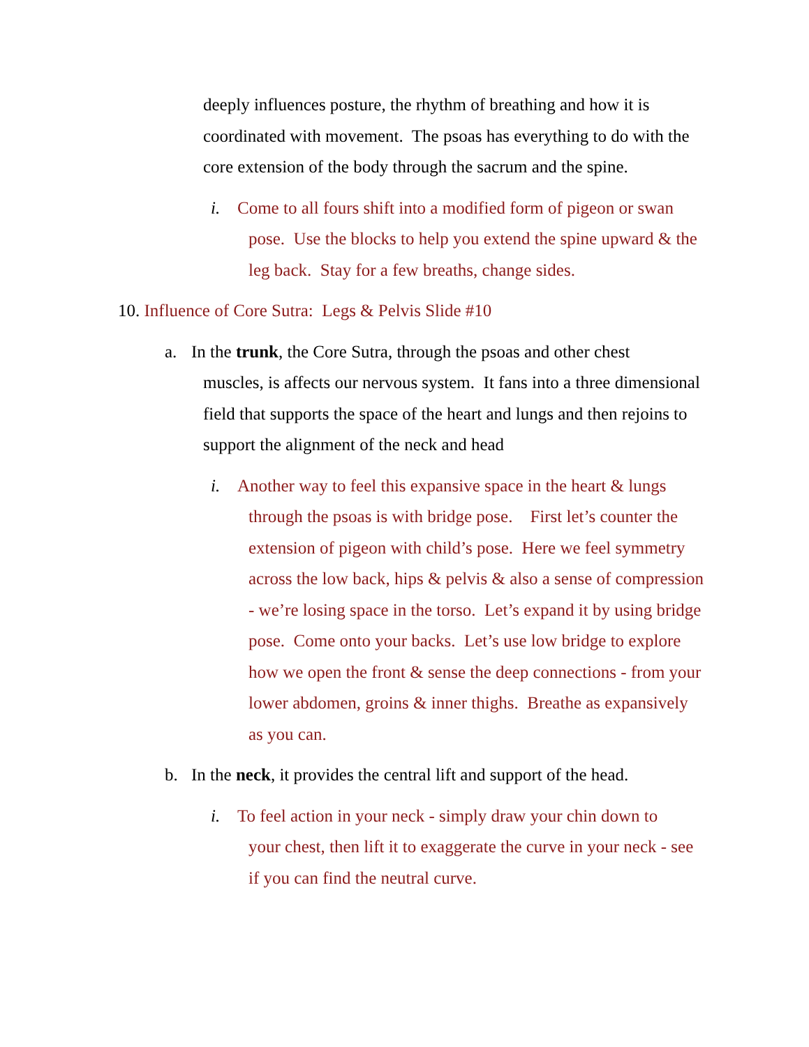deeply influences posture, the rhythm of breathing and how it is coordinated with movement. The psoas has everything to do with the core extension of the body through the sacrum and the spine.
i. Come to all fours shift into a modified form of pigeon or swan
pose. Use the blocks to help you extend the spine upward & the leg back. Stay for a few breaths, change sides.
10. Influence of Core Sutra: Legs & Pelvis Slide #10
a. In the trunk, the Core Sutra, through the psoas and other chest
muscles, is affects our nervous system. It fans into a three dimensional field that supports the space of the heart and lungs and then rejoins to support the alignment of the neck and head
i. Another way to feel this expansive space in the heart & lungs
through the psoas is with bridge pose. First let’s counter the extension of pigeon with child’s pose. Here we feel symmetry across the low back, hips & pelvis & also a sense of compression - we’re losing space in the torso. Let’s expand it by using bridge pose. Come onto your backs. Let’s use low bridge to explore how we open the front & sense the deep connections - from your lower abdomen, groins & inner thighs. Breathe as expansively as you can.
b. In the neck, it provides the central lift and support of the head.
i. To feel action in your neck - simply draw your chin down to
your chest, then lift it to exaggerate the curve in your neck - see if you can find the neutral curve.